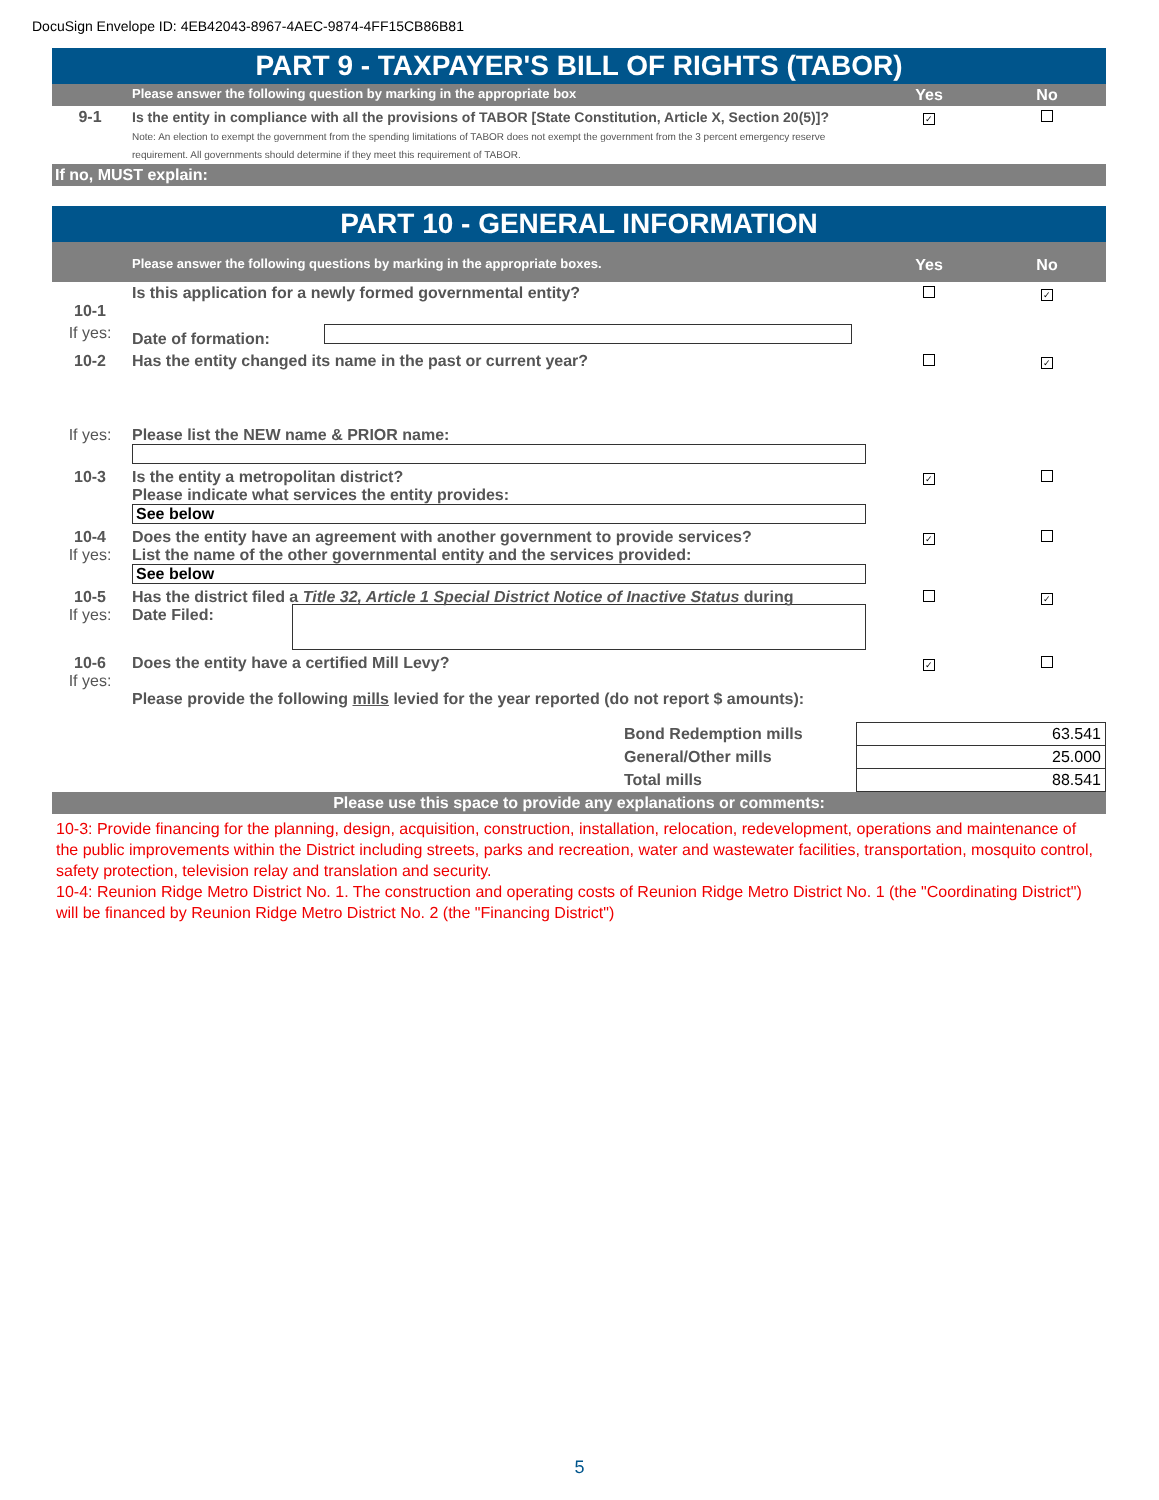DocuSign Envelope ID: 4EB42043-8967-4AEC-9874-4FF15CB86B81
PART 9 - TAXPAYER'S BILL OF RIGHTS (TABOR)
| | Please answer the following question by marking in the appropriate box | Yes | No |
| 9-1 | Is the entity in compliance with all the provisions of TABOR [State Constitution, Article X, Section 20(5)]? Note: An election to exempt the government from the spending limitations of TABOR does not exempt the government from the 3 percent emergency reserve requirement. All governments should determine if they meet this requirement of TABOR. | ✓ | |
If no, MUST explain:
PART 10 - GENERAL INFORMATION
| | Please answer the following questions by marking in the appropriate boxes. | Yes | No |
| 10-1 | Is this application for a newly formed governmental entity? | | ✓ |
| If yes: | Date of formation: | | |
| 10-2 | Has the entity changed its name in the past or current year? | | ✓ |
| If yes: | Please list the NEW name & PRIOR name: | | |
| 10-3 | Is the entity a metropolitan district? Please indicate what services the entity provides: See below | ✓ | |
| 10-4 If yes: | Does the entity have an agreement with another government to provide services? List the name of the other governmental entity and the services provided: See below | ✓ | |
| 10-5 If yes: | Has the district filed a Title 32, Article 1 Special District Notice of Inactive Status during Date Filed: | | ✓ |
| 10-6 If yes: | Does the entity have a certified Mill Levy? Please provide the following mills levied for the year reported (do not report $ amounts): | ✓ | |
| | Bond Redemption mills | 63.541 |
| | General/Other mills | 25.000 |
| | Total mills | 88.541 |
Please use this space to provide any explanations or comments:
10-3: Provide financing for the planning, design, acquisition, construction, installation, relocation, redevelopment, operations and maintenance of the public improvements within the District including streets, parks and recreation, water and wastewater facilities, transportation, mosquito control, safety protection, television relay and translation and security.
10-4: Reunion Ridge Metro District No. 1. The construction and operating costs of Reunion Ridge Metro District No. 1 (the "Coordinating District") will be financed by Reunion Ridge Metro District No. 2 (the "Financing District")
5